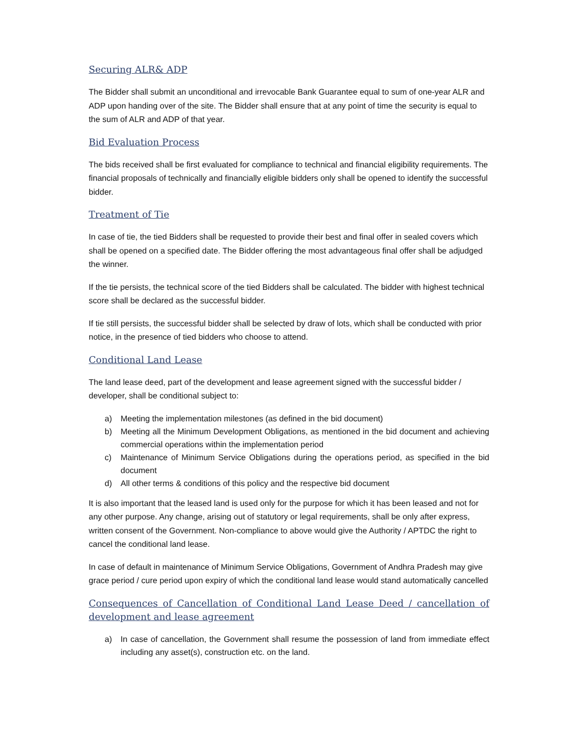Securing ALR& ADP
The Bidder shall submit an unconditional and irrevocable Bank Guarantee equal to sum of one-year ALR and ADP upon handing over of the site. The Bidder shall ensure that at any point of time the security is equal to the sum of ALR and ADP of that year.
Bid Evaluation Process
The bids received shall be first evaluated for compliance to technical and financial eligibility requirements. The financial proposals of technically and financially eligible bidders only shall be opened to identify the successful bidder.
Treatment of Tie
In case of tie, the tied Bidders shall be requested to provide their best and final offer in sealed covers which shall be opened on a specified date. The Bidder offering the most advantageous final offer shall be adjudged the winner.
If the tie persists, the technical score of the tied Bidders shall be calculated. The bidder with highest technical score shall be declared as the successful bidder.
If tie still persists, the successful bidder shall be selected by draw of lots, which shall be conducted with prior notice, in the presence of tied bidders who choose to attend.
Conditional Land Lease
The land lease deed, part of the development and lease agreement signed with the successful bidder / developer, shall be conditional subject to:
a) Meeting the implementation milestones (as defined in the bid document)
b) Meeting all the Minimum Development Obligations, as mentioned in the bid document and achieving commercial operations within the implementation period
c) Maintenance of Minimum Service Obligations during the operations period, as specified in the bid document
d) All other terms & conditions of this policy and the respective bid document
It is also important that the leased land is used only for the purpose for which it has been leased and not for any other purpose. Any change, arising out of statutory or legal requirements, shall be only after express, written consent of the Government. Non-compliance to above would give the Authority / APTDC the right to cancel the conditional land lease.
In case of default in maintenance of Minimum Service Obligations, Government of Andhra Pradesh may give grace period / cure period upon expiry of which the conditional land lease would stand automatically cancelled
Consequences of Cancellation of Conditional Land Lease Deed / cancellation of development and lease agreement
a) In case of cancellation, the Government shall resume the possession of land from immediate effect including any asset(s), construction etc. on the land.